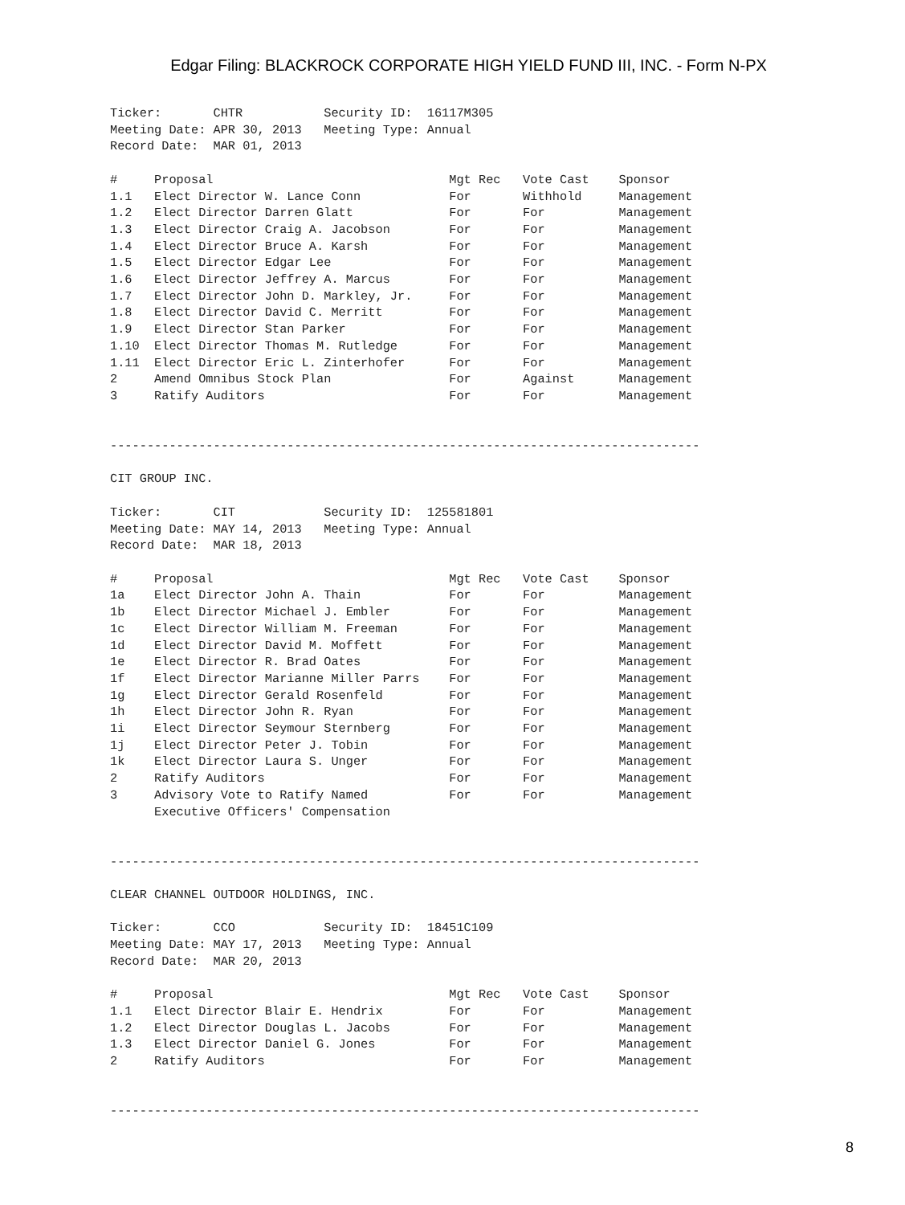Edgar Filing: BLACKROCK CORPORATE HIGH YIELD FUND III, INC. - Form N-PX
Ticker:       CHTR           Security ID:  16117M305
Meeting Date: APR 30, 2013   Meeting Type: Annual
Record Date:  MAR 01, 2013

#     Proposal                                Mgt Rec   Vote Cast    Sponsor
1.1   Elect Director W. Lance Conn            For       Withhold     Management
1.2   Elect Director Darren Glatt             For       For          Management
1.3   Elect Director Craig A. Jacobson        For       For          Management
1.4   Elect Director Bruce A. Karsh           For       For          Management
1.5   Elect Director Edgar Lee                For       For          Management
1.6   Elect Director Jeffrey A. Marcus        For       For          Management
1.7   Elect Director John D. Markley, Jr.     For       For          Management
1.8   Elect Director David C. Merritt         For       For          Management
1.9   Elect Director Stan Parker              For       For          Management
1.10  Elect Director Thomas M. Rutledge       For       For          Management
1.11  Elect Director Eric L. Zinterhofer      For       For          Management
2     Amend Omnibus Stock Plan                For       Against      Management
3     Ratify Auditors                         For       For          Management


--------------------------------------------------------------------------------

CIT GROUP INC.

Ticker:       CIT            Security ID:  125581801
Meeting Date: MAY 14, 2013   Meeting Type: Annual
Record Date:  MAR 18, 2013

#     Proposal                                Mgt Rec   Vote Cast    Sponsor
1a    Elect Director John A. Thain            For       For          Management
1b    Elect Director Michael J. Embler        For       For          Management
1c    Elect Director William M. Freeman       For       For          Management
1d    Elect Director David M. Moffett         For       For          Management
1e    Elect Director R. Brad Oates            For       For          Management
1f    Elect Director Marianne Miller Parrs    For       For          Management
1g    Elect Director Gerald Rosenfeld         For       For          Management
1h    Elect Director John R. Ryan             For       For          Management
1i    Elect Director Seymour Sternberg        For       For          Management
1j    Elect Director Peter J. Tobin           For       For          Management
1k    Elect Director Laura S. Unger           For       For          Management
2     Ratify Auditors                         For       For          Management
3     Advisory Vote to Ratify Named           For       For          Management
      Executive Officers' Compensation


--------------------------------------------------------------------------------

CLEAR CHANNEL OUTDOOR HOLDINGS, INC.

Ticker:       CCO            Security ID:  18451C109
Meeting Date: MAY 17, 2013   Meeting Type: Annual
Record Date:  MAR 20, 2013

#     Proposal                                Mgt Rec   Vote Cast    Sponsor
1.1   Elect Director Blair E. Hendrix         For       For          Management
1.2   Elect Director Douglas L. Jacobs        For       For          Management
1.3   Elect Director Daniel G. Jones          For       For          Management
2     Ratify Auditors                         For       For          Management


--------------------------------------------------------------------------------
8